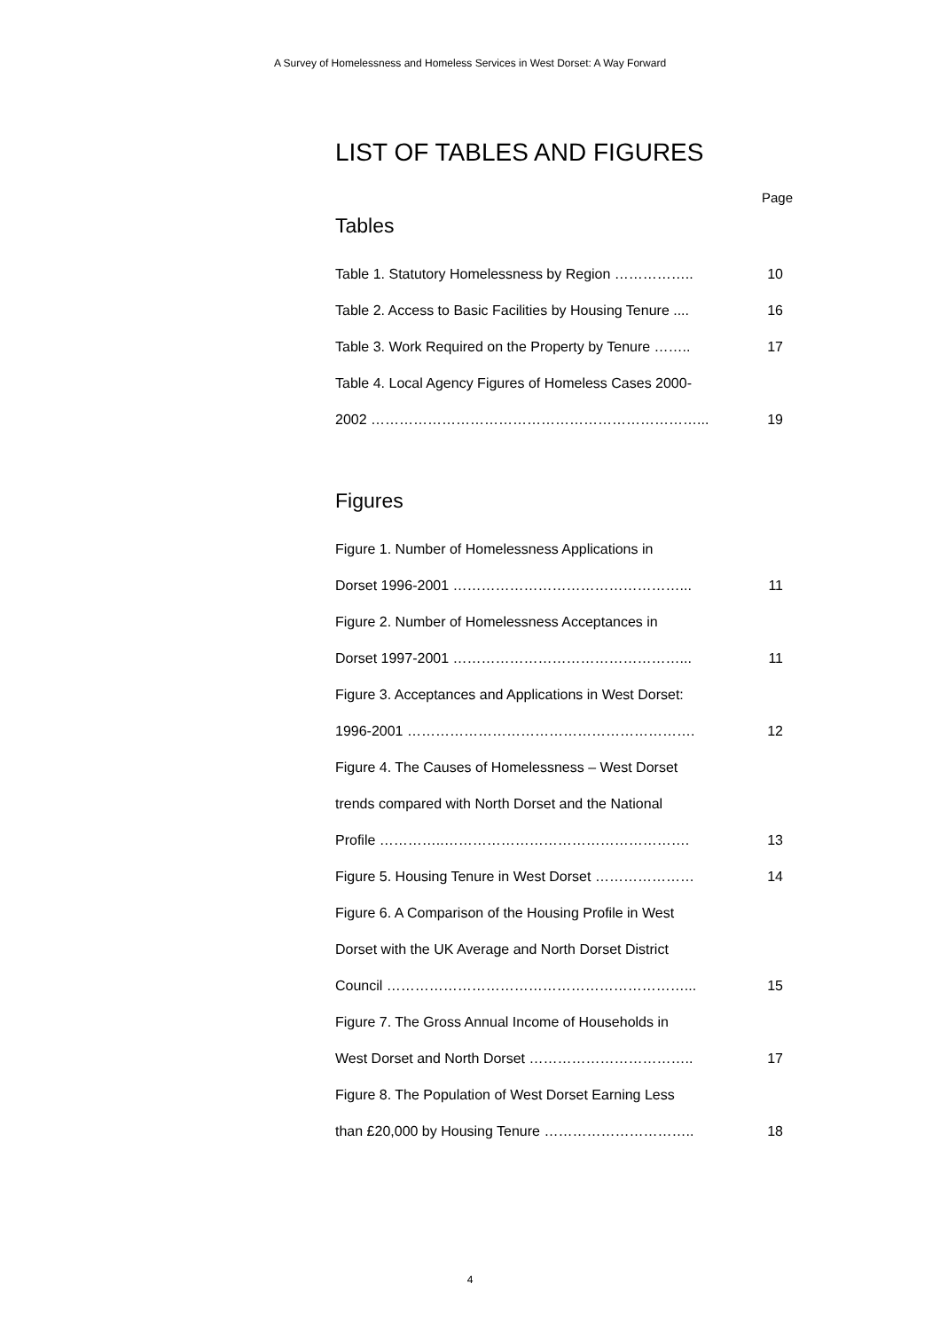A Survey of Homelessness and Homeless Services in West Dorset: A Way Forward
LIST OF TABLES AND FIGURES
Page
Tables
| Table 1. Statutory Homelessness by Region …………….. | 10 |
| Table 2. Access to Basic Facilities by Housing Tenure .... | 16 |
| Table 3. Work Required on the Property by Tenure …….. | 17 |
| Table 4. Local Agency Figures of Homeless Cases 2000- | |
| 2002 ……………………………………………………………... | 19 |
Figures
| Figure 1. Number of Homelessness Applications in | |
| Dorset 1996-2001 …………………………………………... | 11 |
| Figure 2. Number of Homelessness Acceptances in | |
| Dorset 1997-2001 …………………………………………... | 11 |
| Figure 3. Acceptances and Applications in West Dorset: | |
| 1996-2001 ……………………………………………………. | 12 |
| Figure 4. The Causes of Homelessness – West Dorset | |
| trends compared with North Dorset and the National | |
| Profile …………..……………………………………………. | 13 |
| Figure 5. Housing Tenure in West Dorset ………………… | 14 |
| Figure 6. A Comparison of the Housing Profile in West | |
| Dorset with the UK Average and North Dorset District | |
| Council ………………………………………………………... | 15 |
| Figure 7. The Gross Annual Income of Households in | |
| West Dorset and North Dorset …………………………….. | 17 |
| Figure 8. The Population of West Dorset Earning Less | |
| than £20,000 by Housing Tenure ………………………….. | 18 |
4